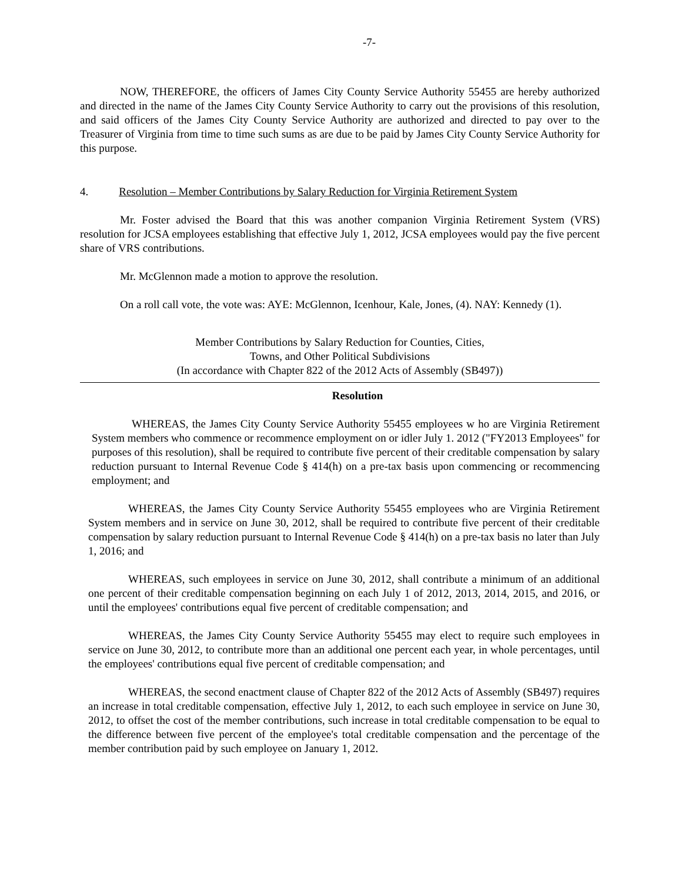-7-
NOW, THEREFORE, the officers of James City County Service Authority 55455 are hereby authorized and directed in the name of the James City County Service Authority to carry out the provisions of this resolution, and said officers of the James City County Service Authority are authorized and directed to pay over to the Treasurer of Virginia from time to time such sums as are due to be paid by James City County Service Authority for this purpose.
4. Resolution – Member Contributions by Salary Reduction for Virginia Retirement System
Mr. Foster advised the Board that this was another companion Virginia Retirement System (VRS) resolution for JCSA employees establishing that effective July 1, 2012, JCSA employees would pay the five percent share of VRS contributions.
Mr. McGlennon made a motion to approve the resolution.
On a roll call vote, the vote was: AYE: McGlennon, Icenhour, Kale, Jones, (4). NAY: Kennedy (1).
Member Contributions by Salary Reduction for Counties, Cities,
Towns, and Other Political Subdivisions
(In accordance with Chapter 822 of the 2012 Acts of Assembly (SB497))
Resolution
WHEREAS, the James City County Service Authority 55455 employees w ho are Virginia Retirement System members who commence or recommence employment on or idler July 1. 2012 ("FY2013 Employees" for purposes of this resolution), shall be required to contribute five percent of their creditable compensation by salary reduction pursuant to Internal Revenue Code § 414(h) on a pre-tax basis upon commencing or recommencing employment; and
WHEREAS, the James City County Service Authority 55455 employees who are Virginia Retirement System members and in service on June 30, 2012, shall be required to contribute five percent of their creditable compensation by salary reduction pursuant to Internal Revenue Code § 414(h) on a pre-tax basis no later than July 1, 2016; and
WHEREAS, such employees in service on June 30, 2012, shall contribute a minimum of an additional one percent of their creditable compensation beginning on each July 1 of 2012, 2013, 2014, 2015, and 2016, or until the employees' contributions equal five percent of creditable compensation; and
WHEREAS, the James City County Service Authority 55455 may elect to require such employees in service on June 30, 2012, to contribute more than an additional one percent each year, in whole percentages, until the employees' contributions equal five percent of creditable compensation; and
WHEREAS, the second enactment clause of Chapter 822 of the 2012 Acts of Assembly (SB497) requires an increase in total creditable compensation, effective July 1, 2012, to each such employee in service on June 30, 2012, to offset the cost of the member contributions, such increase in total creditable compensation to be equal to the difference between five percent of the employee's total creditable compensation and the percentage of the member contribution paid by such employee on January 1, 2012.